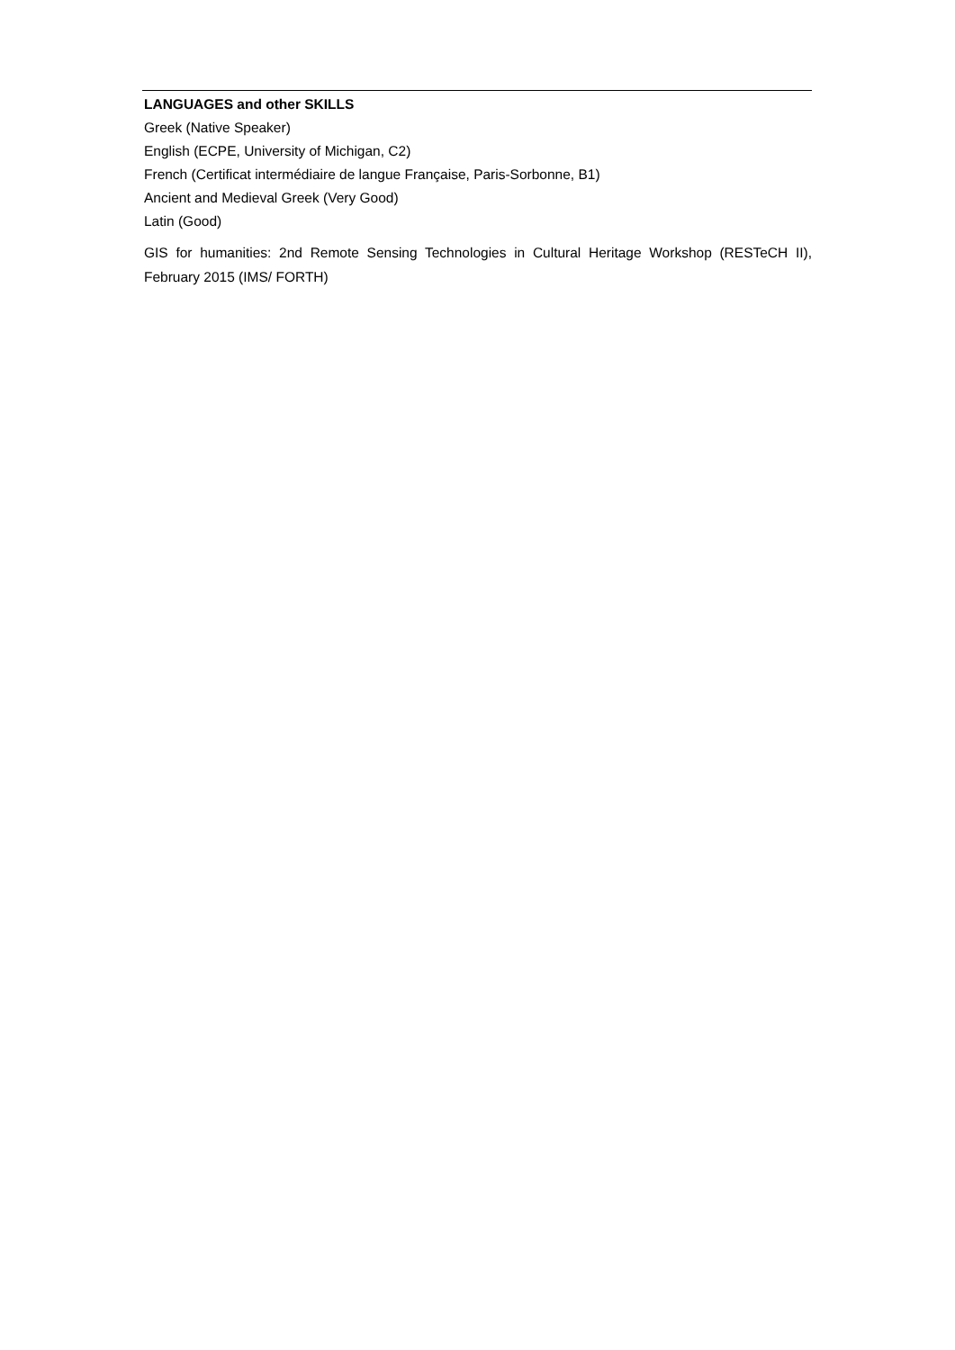LANGUAGES and other SKILLS
Greek (Native Speaker)
English (ECPE, University of Michigan, C2)
French (Certificat intermédiaire de langue Française, Paris-Sorbonne, B1)
Ancient and Medieval Greek (Very Good)
Latin (Good)
GIS for humanities: 2nd Remote Sensing Technologies in Cultural Heritage Workshop (RESTeCH II), February 2015 (IMS/ FORTH)